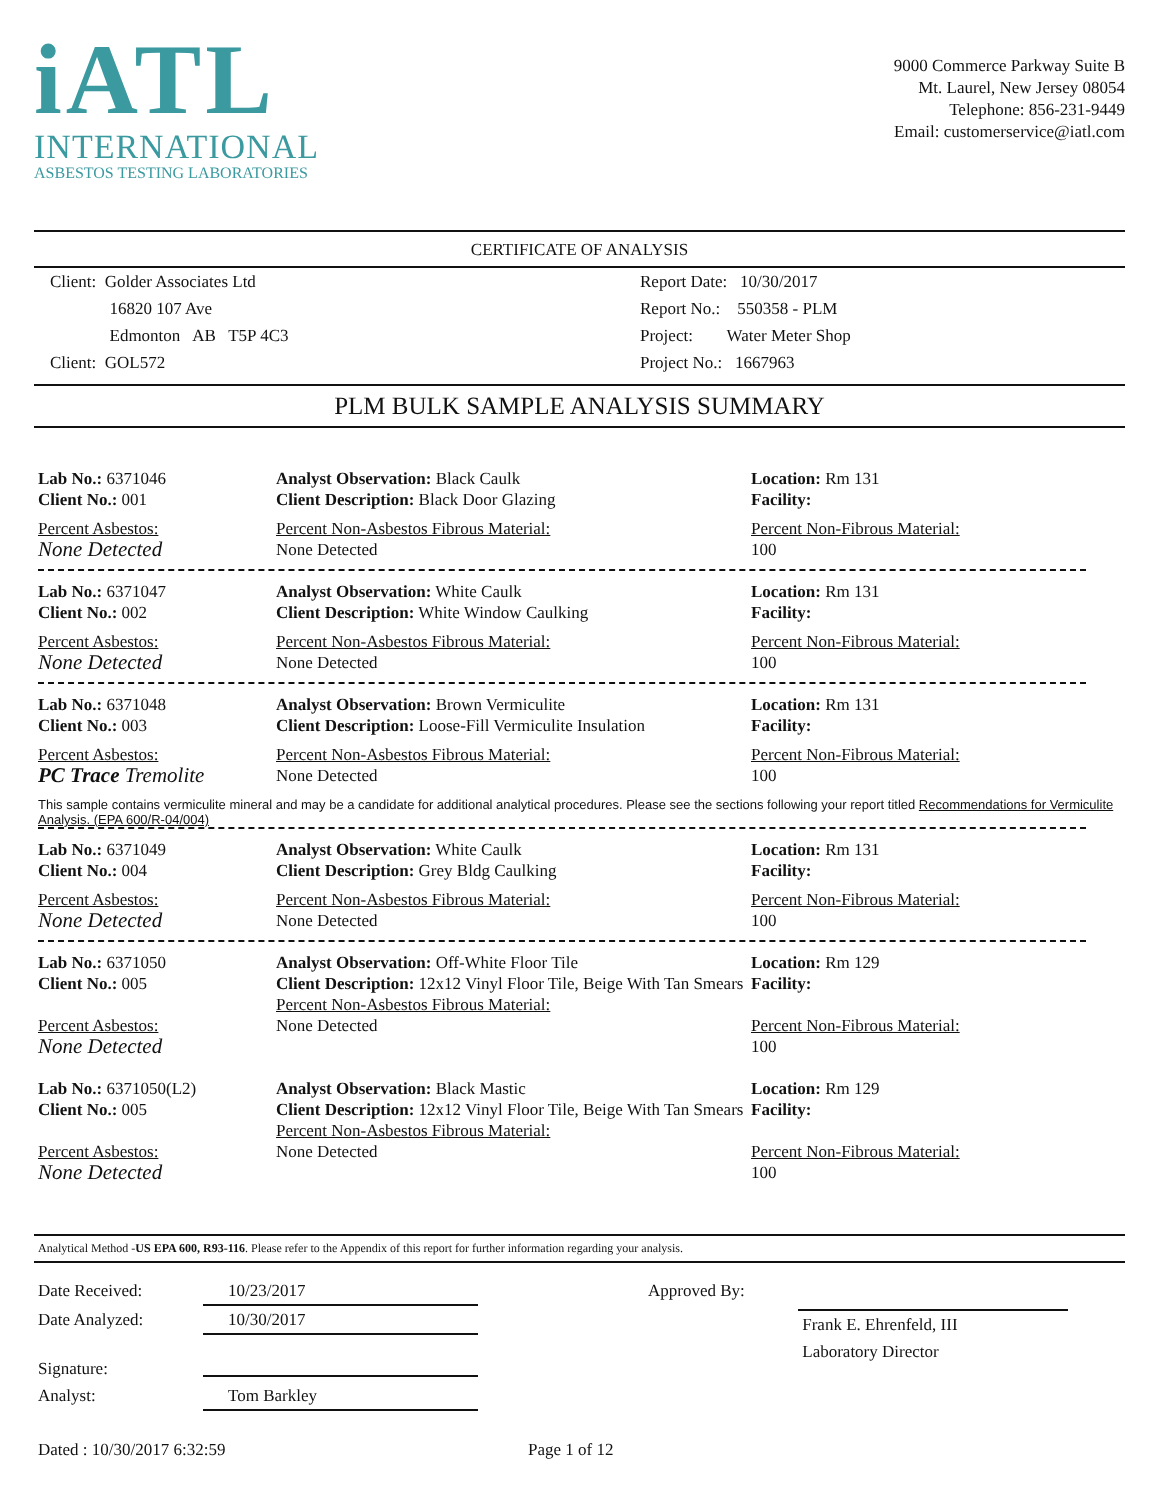iATL
INTERNATIONAL
ASBESTOS TESTING LABORATORIES
9000 Commerce Parkway Suite B
Mt. Laurel, New Jersey 08054
Telephone: 856-231-9449
Email: customerservice@iatl.com
CERTIFICATE OF ANALYSIS
Client: Golder Associates Ltd
16820 107 Ave
Edmonton AB T5P 4C3
Client: GOL572
Report Date: 10/30/2017
Report No.: 550358 - PLM
Project: Water Meter Shop
Project No.: 1667963
PLM BULK SAMPLE ANALYSIS SUMMARY
Lab No.: 6371046
Client No.: 001
Percent Asbestos:
None Detected
Analyst Observation: Black Caulk
Client Description: Black Door Glazing
Percent Non-Asbestos Fibrous Material:
None Detected
Location: Rm 131
Facility:
Percent Non-Fibrous Material:
100
Lab No.: 6371047
Client No.: 002
Percent Asbestos:
None Detected
Analyst Observation: White Caulk
Client Description: White Window Caulking
Percent Non-Asbestos Fibrous Material:
None Detected
Location: Rm 131
Facility:
Percent Non-Fibrous Material:
100
Lab No.: 6371048
Client No.: 003
Percent Asbestos:
PC Trace Tremolite
Analyst Observation: Brown Vermiculite
Client Description: Loose-Fill Vermiculite Insulation
Percent Non-Asbestos Fibrous Material:
None Detected
Location: Rm 131
Facility:
Percent Non-Fibrous Material:
100
This sample contains vermiculite mineral and may be a candidate for additional analytical procedures. Please see the sections following your report titled Recommendations for Vermiculite Analysis. (EPA 600/R-04/004)
Lab No.: 6371049
Client No.: 004
Percent Asbestos:
None Detected
Analyst Observation: White Caulk
Client Description: Grey Bldg Caulking
Percent Non-Asbestos Fibrous Material:
None Detected
Location: Rm 131
Facility:
Percent Non-Fibrous Material:
100
Lab No.: 6371050
Client No.: 005
Percent Asbestos:
None Detected
Analyst Observation: Off-White Floor Tile
Client Description: 12x12 Vinyl Floor Tile, Beige With Tan Smears
Percent Non-Asbestos Fibrous Material:
None Detected
Location: Rm 129
Facility:
Percent Non-Fibrous Material:
100
Lab No.: 6371050(L2)
Client No.: 005
Percent Asbestos:
None Detected
Analyst Observation: Black Mastic
Client Description: 12x12 Vinyl Floor Tile, Beige With Tan Smears
Percent Non-Asbestos Fibrous Material:
None Detected
Location: Rm 129
Facility:
Percent Non-Fibrous Material:
100
Analytical Method -US EPA 600, R93-116. Please refer to the Appendix of this report for further information regarding your analysis.
Date Received:
10/23/2017
Date Analyzed:
10/30/2017
Signature:
Analyst:
Tom Barkley
Approved By: Frank E. Ehrenfeld, III
Laboratory Director
Dated : 10/30/2017 6:32:59 Page 1 of 12